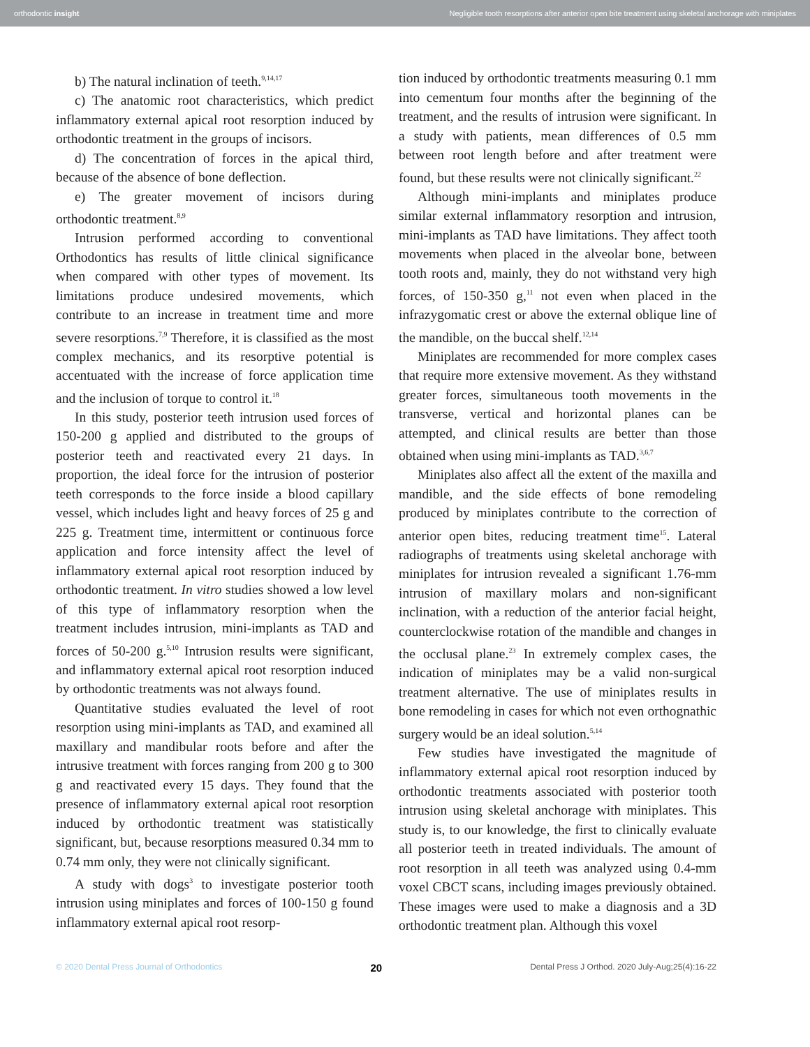orthodontic insight Negligible tooth resorptions after anterior open bite treatment using skeletal anchorage with miniplates
b) The natural inclination of teeth.<sup>9,14,17</sup>
c) The anatomic root characteristics, which predict inflammatory external apical root resorption induced by orthodontic treatment in the groups of incisors.
d) The concentration of forces in the apical third, because of the absence of bone deflection.
e) The greater movement of incisors during orthodontic treatment.<sup>8,9</sup>
Intrusion performed according to conventional Orthodontics has results of little clinical significance when compared with other types of movement. Its limitations produce undesired movements, which contribute to an increase in treatment time and more severe resorptions.<sup>7,9</sup> Therefore, it is classified as the most complex mechanics, and its resorptive potential is accentuated with the increase of force application time and the inclusion of torque to control it.<sup>18</sup>
In this study, posterior teeth intrusion used forces of 150-200 g applied and distributed to the groups of posterior teeth and reactivated every 21 days. In proportion, the ideal force for the intrusion of posterior teeth corresponds to the force inside a blood capillary vessel, which includes light and heavy forces of 25 g and 225 g. Treatment time, intermittent or continuous force application and force intensity affect the level of inflammatory external apical root resorption induced by orthodontic treatment. In vitro studies showed a low level of this type of inflammatory resorption when the treatment includes intrusion, mini-implants as TAD and forces of 50-200 g.<sup>5,10</sup> Intrusion results were significant, and inflammatory external apical root resorption induced by orthodontic treatments was not always found.
Quantitative studies evaluated the level of root resorption using mini-implants as TAD, and examined all maxillary and mandibular roots before and after the intrusive treatment with forces ranging from 200 g to 300 g and reactivated every 15 days. They found that the presence of inflammatory external apical root resorption induced by orthodontic treatment was statistically significant, but, because resorptions measured 0.34 mm to 0.74 mm only, they were not clinically significant.
A study with dogs<sup>3</sup> to investigate posterior tooth intrusion using miniplates and forces of 100-150 g found inflammatory external apical root resorp-
tion induced by orthodontic treatments measuring 0.1 mm into cementum four months after the beginning of the treatment, and the results of intrusion were significant. In a study with patients, mean differences of 0.5 mm between root length before and after treatment were found, but these results were not clinically significant.<sup>22</sup>
Although mini-implants and miniplates produce similar external inflammatory resorption and intrusion, mini-implants as TAD have limitations. They affect tooth movements when placed in the alveolar bone, between tooth roots and, mainly, they do not withstand very high forces, of 150-350 g,<sup>11</sup> not even when placed in the infrazygomatic crest or above the external oblique line of the mandible, on the buccal shelf.<sup>12,14</sup>
Miniplates are recommended for more complex cases that require more extensive movement. As they withstand greater forces, simultaneous tooth movements in the transverse, vertical and horizontal planes can be attempted, and clinical results are better than those obtained when using mini-implants as TAD.<sup>3,6,7</sup>
Miniplates also affect all the extent of the maxilla and mandible, and the side effects of bone remodeling produced by miniplates contribute to the correction of anterior open bites, reducing treatment time<sup>15</sup>. Lateral radiographs of treatments using skeletal anchorage with miniplates for intrusion revealed a significant 1.76-mm intrusion of maxillary molars and non-significant inclination, with a reduction of the anterior facial height, counterclockwise rotation of the mandible and changes in the occlusal plane.<sup>23</sup> In extremely complex cases, the indication of miniplates may be a valid non-surgical treatment alternative. The use of miniplates results in bone remodeling in cases for which not even orthognathic surgery would be an ideal solution.<sup>5,14</sup>
Few studies have investigated the magnitude of inflammatory external apical root resorption induced by orthodontic treatments associated with posterior tooth intrusion using skeletal anchorage with miniplates. This study is, to our knowledge, the first to clinically evaluate all posterior teeth in treated individuals. The amount of root resorption in all teeth was analyzed using 0.4-mm voxel CBCT scans, including images previously obtained. These images were used to make a diagnosis and a 3D orthodontic treatment plan. Although this voxel
© 2020 Dental Press Journal of Orthodontics 20 Dental Press J Orthod. 2020 July-Aug;25(4):16-22